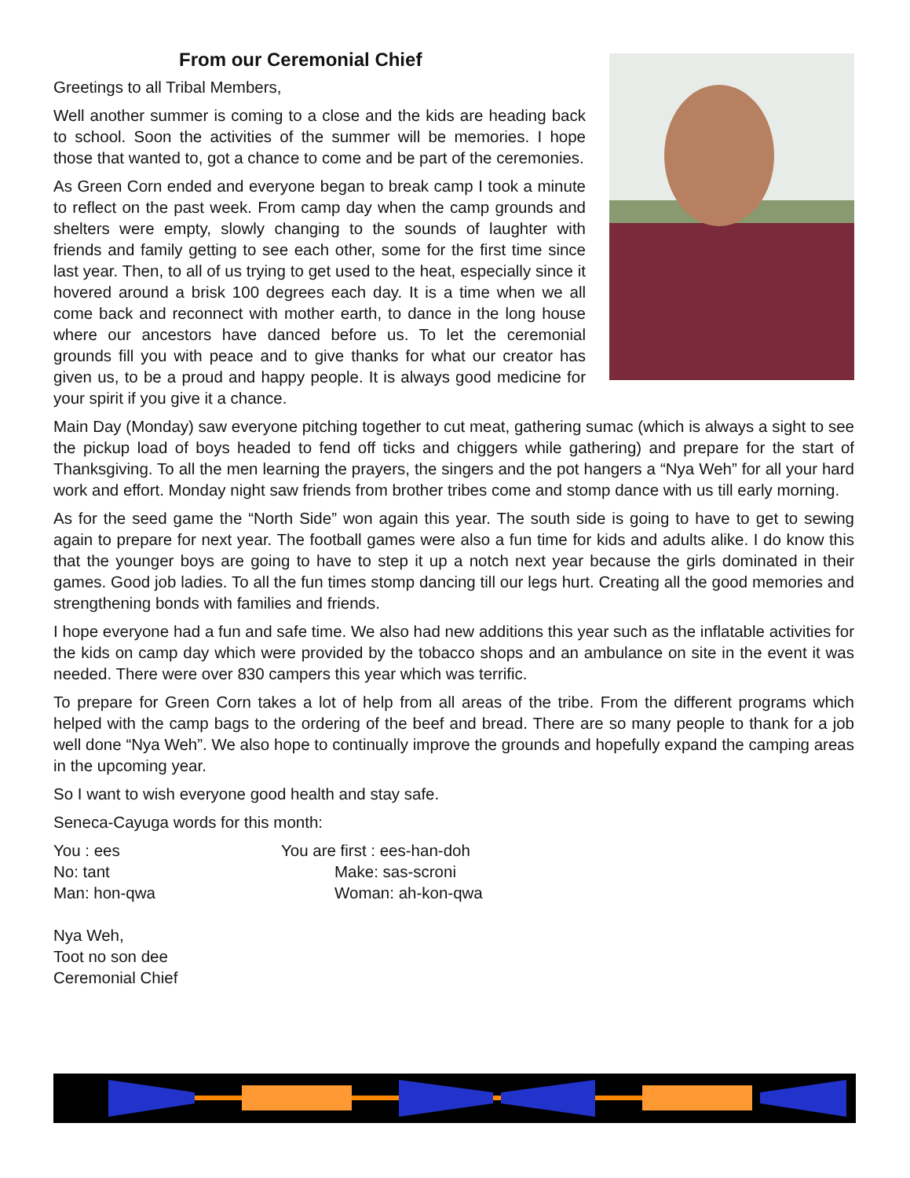From our Ceremonial Chief
Greetings to all Tribal Members,
Well another summer is coming to a close and the kids are heading back to school. Soon the activities of the summer will be memories. I hope those that wanted to, got a chance to come and be part of the ceremonies.
As Green Corn ended and everyone began to break camp I took a minute to reflect on the past week. From camp day when the camp grounds and shelters were empty, slowly changing to the sounds of laughter with friends and family getting to see each other, some for the first time since last year. Then, to all of us trying to get used to the heat, especially since it hovered around a brisk 100 degrees each day. It is a time when we all come back and reconnect with mother earth, to dance in the long house where our ancestors have danced before us. To let the ceremonial grounds fill you with peace and to give thanks for what our creator has given us, to be a proud and happy people. It is always good medicine for your spirit if you give it a chance.
Main Day (Monday) saw everyone pitching together to cut meat, gathering sumac (which is always a sight to see the pickup load of boys headed to fend off ticks and chiggers while gathering) and prepare for the start of Thanksgiving. To all the men learning the prayers, the singers and the pot hangers a “Nya Weh” for all your hard work and effort. Monday night saw friends from brother tribes come and stomp dance with us till early morning.
As for the seed game the “North Side” won again this year. The south side is going to have to get to sewing again to prepare for next year. The football games were also a fun time for kids and adults alike. I do know this that the younger boys are going to have to step it up a notch next year because the girls dominated in their games. Good job ladies. To all the fun times stomp dancing till our legs hurt. Creating all the good memories and strengthening bonds with families and friends.
I hope everyone had a fun and safe time. We also had new additions this year such as the inflatable activities for the kids on camp day which were provided by the tobacco shops and an ambulance on site in the event it was needed. There were over 830 campers this year which was terrific.
To prepare for Green Corn takes a lot of help from all areas of the tribe. From the different programs which helped with the camp bags to the ordering of the beef and bread. There are so many people to thank for a job well done “Nya Weh”. We also hope to continually improve the grounds and hopefully expand the camping areas in the upcoming year.
So I want to wish everyone good health and stay safe.
Seneca-Cayuga words for this month:
You : ees
You are first : ees-han-doh
No: tant
Make: sas-scroni
Man: hon-qwa
Woman: ah-kon-qwa
Nya Weh,
Toot no son dee
Ceremonial Chief